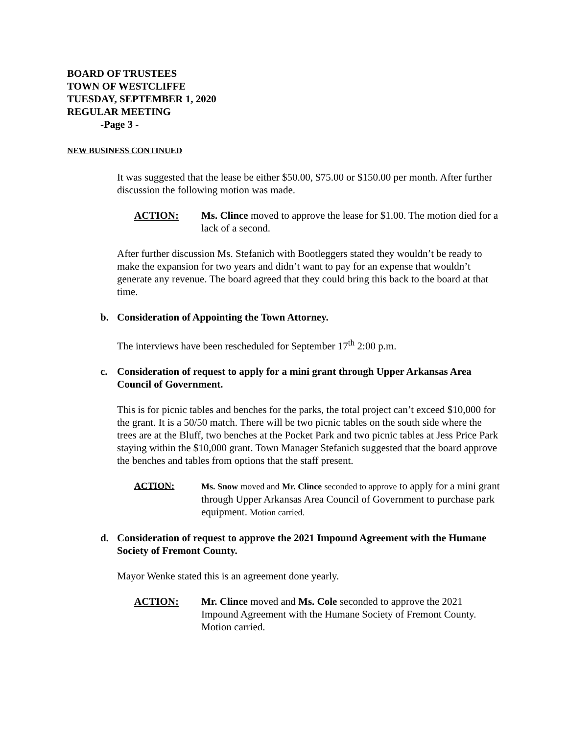BOARD OF TRUSTEES
TOWN OF WESTCLIFFE
TUESDAY, SEPTEMBER 1, 2020
REGULAR MEETING
-Page 3 -
NEW BUSINESS CONTINUED
It was suggested that the lease be either $50.00, $75.00 or $150.00 per month. After further discussion the following motion was made.
ACTION: Ms. Clince moved to approve the lease for $1.00. The motion died for a lack of a second.
After further discussion Ms. Stefanich with Bootleggers stated they wouldn’t be ready to make the expansion for two years and didn’t want to pay for an expense that wouldn’t generate any revenue. The board agreed that they could bring this back to the board at that time.
b. Consideration of Appointing the Town Attorney.
The interviews have been rescheduled for September 17<sup>th</sup> 2:00 p.m.
c. Consideration of request to apply for a mini grant through Upper Arkansas Area Council of Government.
This is for picnic tables and benches for the parks, the total project can’t exceed $10,000 for the grant. It is a 50/50 match. There will be two picnic tables on the south side where the trees are at the Bluff, two benches at the Pocket Park and two picnic tables at Jess Price Park staying within the $10,000 grant. Town Manager Stefanich suggested that the board approve the benches and tables from options that the staff present.
ACTION: Ms. Snow moved and Mr. Clince seconded to approve to apply for a mini grant through Upper Arkansas Area Council of Government to purchase park equipment. Motion carried.
d. Consideration of request to approve the 2021 Impound Agreement with the Humane Society of Fremont County.
Mayor Wenke stated this is an agreement done yearly.
ACTION: Mr. Clince moved and Ms. Cole seconded to approve the 2021 Impound Agreement with the Humane Society of Fremont County. Motion carried.